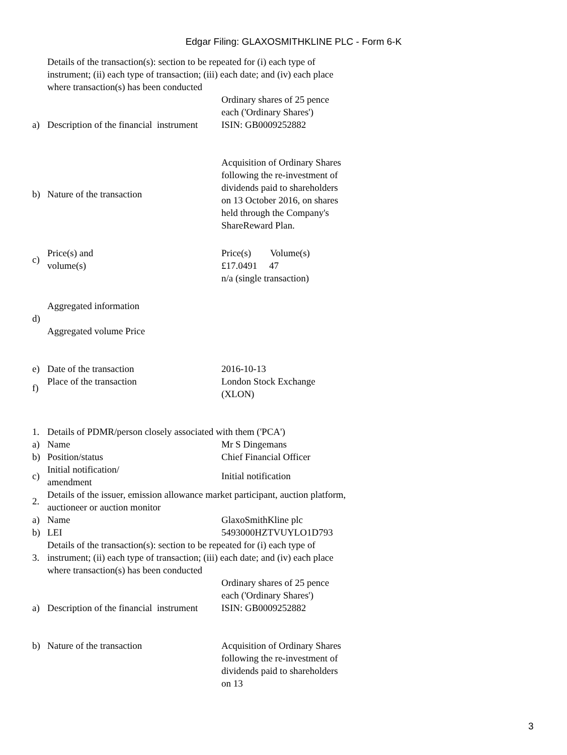Edgar Filing: GLAXOSMITHKLINE PLC - Form 6-K
| | Details of the transaction(s): section to be repeated for (i) each type of instrument; (ii) each type of transaction; (iii) each date; and (iv) each place where transaction(s) has been conducted | |
| a) | Description of the financial instrument | Ordinary shares of 25 pence each ('Ordinary Shares') ISIN: GB0009252882 |
| b) | Nature of the transaction | Acquisition of Ordinary Shares following the re-investment of dividends paid to shareholders on 13 October 2016, on shares held through the Company's ShareReward Plan. |
| c) | Price(s) and volume(s) | Price(s) Volume(s) £17.0491 47 |
| | | n/a (single transaction) |
| d) | Aggregated information Aggregated volume Price | |
| e) | Date of the transaction | 2016-10-13 |
| f) | Place of the transaction | London Stock Exchange (XLON) |
| 1. | Details of PDMR/person closely associated with them ('PCA') | |
| a) | Name | Mr S Dingemans |
| b) | Position/status | Chief Financial Officer |
| c) | Initial notification/ amendment | Initial notification |
| 2. | Details of the issuer, emission allowance market participant, auction platform, auctioneer or auction monitor | |
| a) | Name | GlaxoSmithKline plc |
| b) | LEI | 5493000HZTVUYLO1D793 |
| 3. | Details of the transaction(s): section to be repeated for (i) each type of instrument; (ii) each type of transaction; (iii) each date; and (iv) each place where transaction(s) has been conducted | |
| a) | Description of the financial instrument | Ordinary shares of 25 pence each ('Ordinary Shares') ISIN: GB0009252882 |
| b) | Nature of the transaction | Acquisition of Ordinary Shares following the re-investment of dividends paid to shareholders on 13 |
3